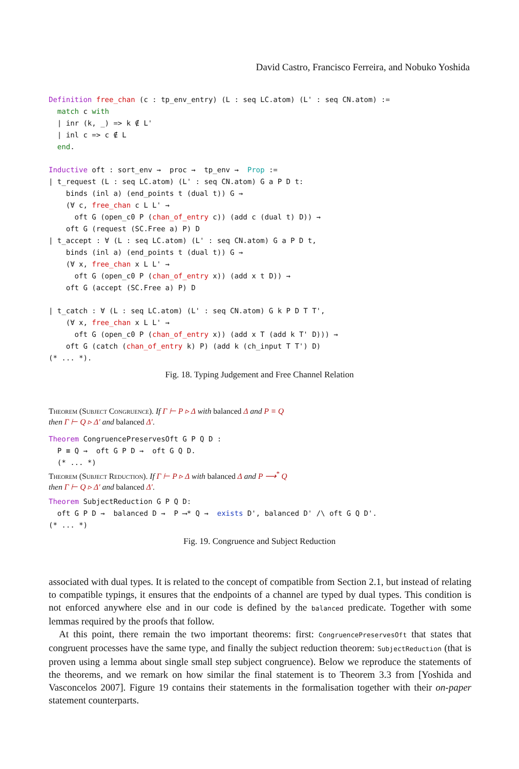David Castro, Francisco Ferreira, and Nobuko Yoshida
Definition free_chan (c : tp_env_entry) (L : seq LC.atom) (L' : seq CN.atom) :=
  match c with
  | inr (k, _) => k ∉ L'
  | inl c => c ∉ L
  end.

Inductive oft : sort_env →  proc →  tp_env →  Prop :=
| t_request (L : seq LC.atom) (L' : seq CN.atom) G a P D t:
    binds (inl a) (end_points t (dual t)) G →
    (∀ c, free_chan c L L' →
      oft G (open_c0 P (chan_of_entry c)) (add c (dual t) D)) →
    oft G (request (SC.Free a) P) D
| t_accept : ∀ (L : seq LC.atom) (L' : seq CN.atom) G a P D t,
    binds (inl a) (end_points t (dual t)) G →
    (∀ x, free_chan x L L' →
      oft G (open_c0 P (chan_of_entry x)) (add x t D)) →
    oft G (accept (SC.Free a) P) D

| t_catch : ∀ (L : seq LC.atom) (L' : seq CN.atom) G k P D T T',
    (∀ x, free_chan x L L' →
      oft G (open_c0 P (chan_of_entry x)) (add x T (add k T' D))) →
    oft G (catch (chan_of_entry k) P) (add k (ch_input T T') D)
(* ... *).
Fig. 18. Typing Judgement and Free Channel Relation
Theorem (Subject Congruence). If Γ ⊢ P ▹ Δ with balanced Δ and P ≡ Q
then Γ ⊢ Q ▹ Δ′ and balanced Δ′.
Theorem CongruencePreservesOft G P Q D :
  P ≡ Q →  oft G P D →  oft G Q D.
  (* ... *)
Theorem (Subject Reduction). If Γ ⊢ P ▹ Δ with balanced Δ and P ⟶<sup>*</sup> Q
then Γ ⊢ Q ▹ Δ′ and balanced Δ′.
Theorem SubjectReduction G P Q D:
  oft G P D →  balanced D →  P ⟶* Q →  exists D', balanced D' /\ oft G Q D'.
(* ... *)
Fig. 19. Congruence and Subject Reduction
associated with dual types. It is related to the concept of compatible from Section 2.1, but instead of relating to compatible typings, it ensures that the endpoints of a channel are typed by dual types. This condition is not enforced anywhere else and in our code is defined by the balanced predicate. Together with some lemmas required by the proofs that follow.
At this point, there remain the two important theorems: first: CongruencePreservesOft that states that congruent processes have the same type, and finally the subject reduction theorem: SubjectReduction (that is proven using a lemma about single small step subject congruence). Below we reproduce the statements of the theorems, and we remark on how similar the final statement is to Theorem 3.3 from [Yoshida and Vasconcelos 2007]. Figure 19 contains their statements in the formalisation together with their on-paper statement counterparts.